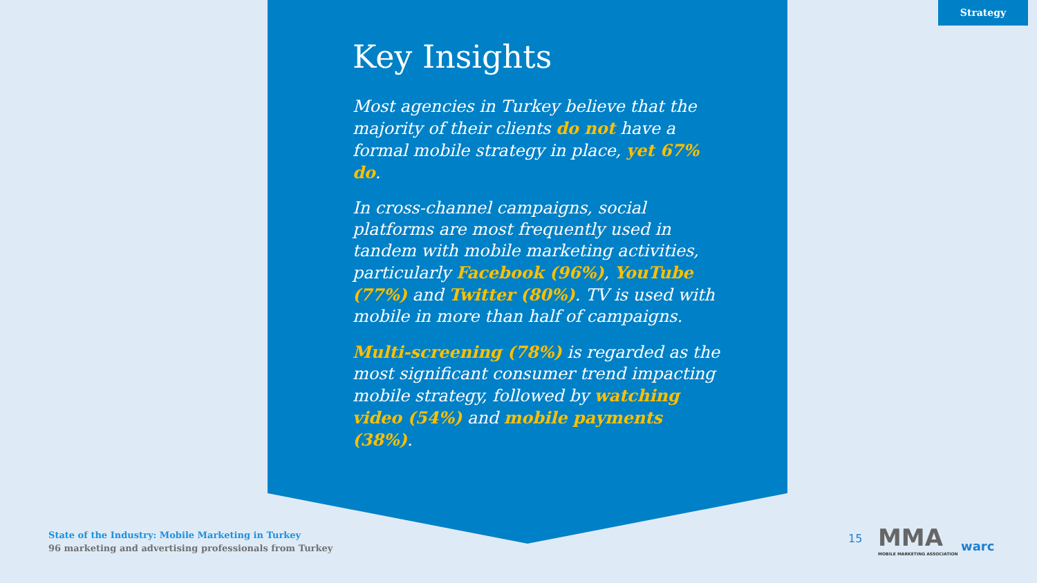Strategy
Key Insights
Most agencies in Turkey believe that the majority of their clients do not have a formal mobile strategy in place, yet 67% do.
In cross-channel campaigns, social platforms are most frequently used in tandem with mobile marketing activities, particularly Facebook (96%), YouTube (77%) and Twitter (80%). TV is used with mobile in more than half of campaigns.
Multi-screening (78%) is regarded as the most significant consumer trend impacting mobile strategy, followed by watching video (54%) and mobile payments (38%).
State of the Industry: Mobile Marketing in Turkey
96 marketing and advertising professionals from Turkey
15
MMA
MOBILE MARKETING ASSOCIATION
warc